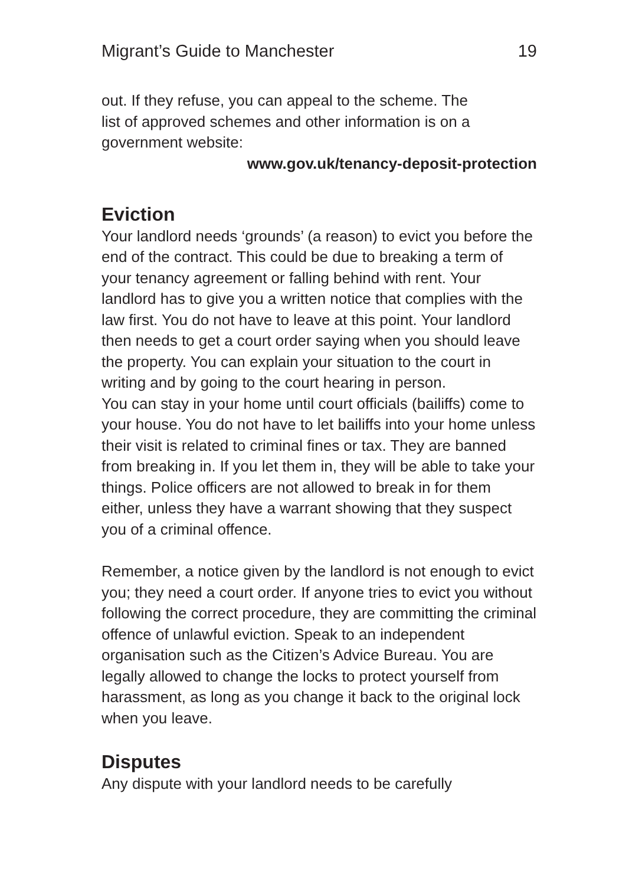Migrant’s Guide to Manchester 19
out. If they refuse, you can appeal to the scheme. The
list of approved schemes and other information is on a
government website:
www.gov.uk/tenancy-deposit-protection
Eviction
Your landlord needs ‘grounds’ (a reason) to evict you before the end of the contract. This could be due to breaking a term of your tenancy agreement or falling behind with rent. Your landlord has to give you a written notice that complies with the law first. You do not have to leave at this point. Your landlord then needs to get a court order saying when you should leave the property. You can explain your situation to the court in writing and by going to the court hearing in person.
You can stay in your home until court officials (bailiffs) come to your house. You do not have to let bailiffs into your home unless their visit is related to criminal fines or tax. They are banned from breaking in. If you let them in, they will be able to take your things. Police officers are not allowed to break in for them either, unless they have a warrant showing that they suspect you of a criminal offence.
Remember, a notice given by the landlord is not enough to evict you; they need a court order. If anyone tries to evict you without following the correct procedure, they are committing the criminal offence of unlawful eviction. Speak to an independent organisation such as the Citizen’s Advice Bureau. You are legally allowed to change the locks to protect yourself from harassment, as long as you change it back to the original lock when you leave.
Disputes
Any dispute with your landlord needs to be carefully